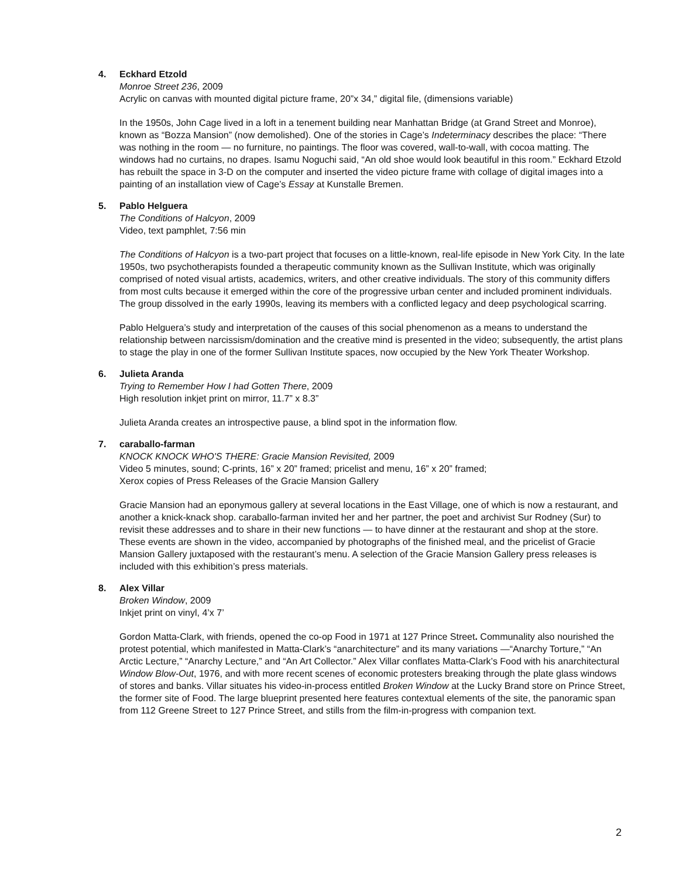4. Eckhard Etzold
Monroe Street 236, 2009
Acrylic on canvas with mounted digital picture frame, 20”x 34,” digital file, (dimensions variable)
In the 1950s, John Cage lived in a loft in a tenement building near Manhattan Bridge (at Grand Street and Monroe), known as “Bozza Mansion” (now demolished). One of the stories in Cage’s Indeterminacy describes the place: “There was nothing in the room — no furniture, no paintings. The floor was covered, wall-to-wall, with cocoa matting. The windows had no curtains, no drapes. Isamu Noguchi said, “An old shoe would look beautiful in this room.” Eckhard Etzold has rebuilt the space in 3-D on the computer and inserted the video picture frame with collage of digital images into a painting of an installation view of Cage’s Essay at Kunstalle Bremen.
5. Pablo Helguera
The Conditions of Halcyon, 2009
Video, text pamphlet, 7:56 min
The Conditions of Halcyon is a two-part project that focuses on a little-known, real-life episode in New York City. In the late 1950s, two psychotherapists founded a therapeutic community known as the Sullivan Institute, which was originally comprised of noted visual artists, academics, writers, and other creative individuals. The story of this community differs from most cults because it emerged within the core of the progressive urban center and included prominent individuals. The group dissolved in the early 1990s, leaving its members with a conflicted legacy and deep psychological scarring.
Pablo Helguera’s study and interpretation of the causes of this social phenomenon as a means to understand the relationship between narcissism/domination and the creative mind is presented in the video; subsequently, the artist plans to stage the play in one of the former Sullivan Institute spaces, now occupied by the New York Theater Workshop.
6. Julieta Aranda
Trying to Remember How I had Gotten There, 2009
High resolution inkjet print on mirror, 11.7” x 8.3”
Julieta Aranda creates an introspective pause, a blind spot in the information flow.
7. caraballo-farman
KNOCK KNOCK WHO'S THERE: Gracie Mansion Revisited, 2009
Video 5 minutes, sound; C-prints, 16” x 20” framed; pricelist and menu, 16” x 20” framed;
Xerox copies of Press Releases of the Gracie Mansion Gallery
Gracie Mansion had an eponymous gallery at several locations in the East Village, one of which is now a restaurant, and another a knick-knack shop. caraballo-farman invited her and her partner, the poet and archivist Sur Rodney (Sur) to revisit these addresses and to share in their new functions — to have dinner at the restaurant and shop at the store. These events are shown in the video, accompanied by photographs of the finished meal, and the pricelist of Gracie Mansion Gallery juxtaposed with the restaurant’s menu. A selection of the Gracie Mansion Gallery press releases is included with this exhibition’s press materials.
8. Alex Villar
Broken Window, 2009
Inkjet print on vinyl, 4’x 7’
Gordon Matta-Clark, with friends, opened the co-op Food in 1971 at 127 Prince Street. Communality also nourished the protest potential, which manifested in Matta-Clark’s “anarchitecture” and its many variations —“Anarchy Torture,” “An Arctic Lecture,” “Anarchy Lecture,” and “An Art Collector.” Alex Villar conflates Matta-Clark’s Food with his anarchitectural Window Blow-Out, 1976, and with more recent scenes of economic protesters breaking through the plate glass windows of stores and banks. Villar situates his video-in-process entitled Broken Window at the Lucky Brand store on Prince Street, the former site of Food. The large blueprint presented here features contextual elements of the site, the panoramic span from 112 Greene Street to 127 Prince Street, and stills from the film-in-progress with companion text.
2